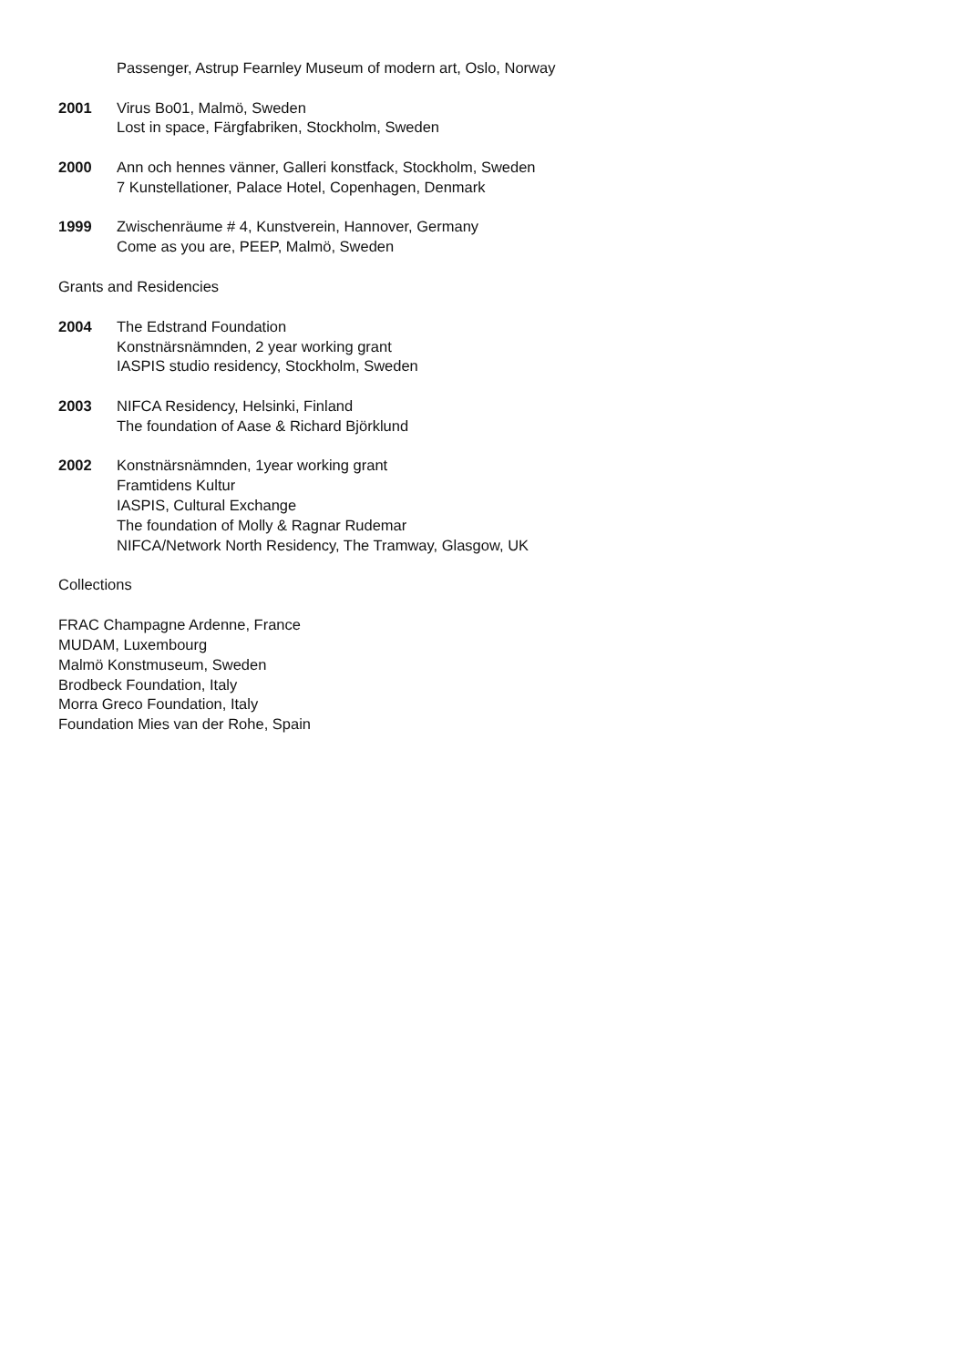Passenger, Astrup Fearnley Museum of modern art, Oslo, Norway
2001 Virus Bo01, Malmö, Sweden
Lost in space, Färgfabriken, Stockholm, Sweden
2000 Ann och hennes vänner, Galleri konstfack, Stockholm, Sweden
7 Kunstellationer, Palace Hotel, Copenhagen, Denmark
1999 Zwischenräume # 4, Kunstverein, Hannover, Germany
Come as you are, PEEP, Malmö, Sweden
Grants and Residencies
2004 The Edstrand Foundation
Konstnärsnämnden, 2 year working grant
IASPIS studio residency, Stockholm, Sweden
2003 NIFCA Residency, Helsinki, Finland
The foundation of Aase & Richard Björklund
2002 Konstnärsnämnden, 1year working grant
Framtidens Kultur
IASPIS, Cultural Exchange
The foundation of Molly & Ragnar Rudemar
NIFCA/Network North Residency, The Tramway, Glasgow, UK
Collections
FRAC Champagne Ardenne, France
MUDAM, Luxembourg
Malmö Konstmuseum, Sweden
Brodbeck Foundation, Italy
Morra Greco Foundation, Italy
Foundation Mies van der Rohe, Spain